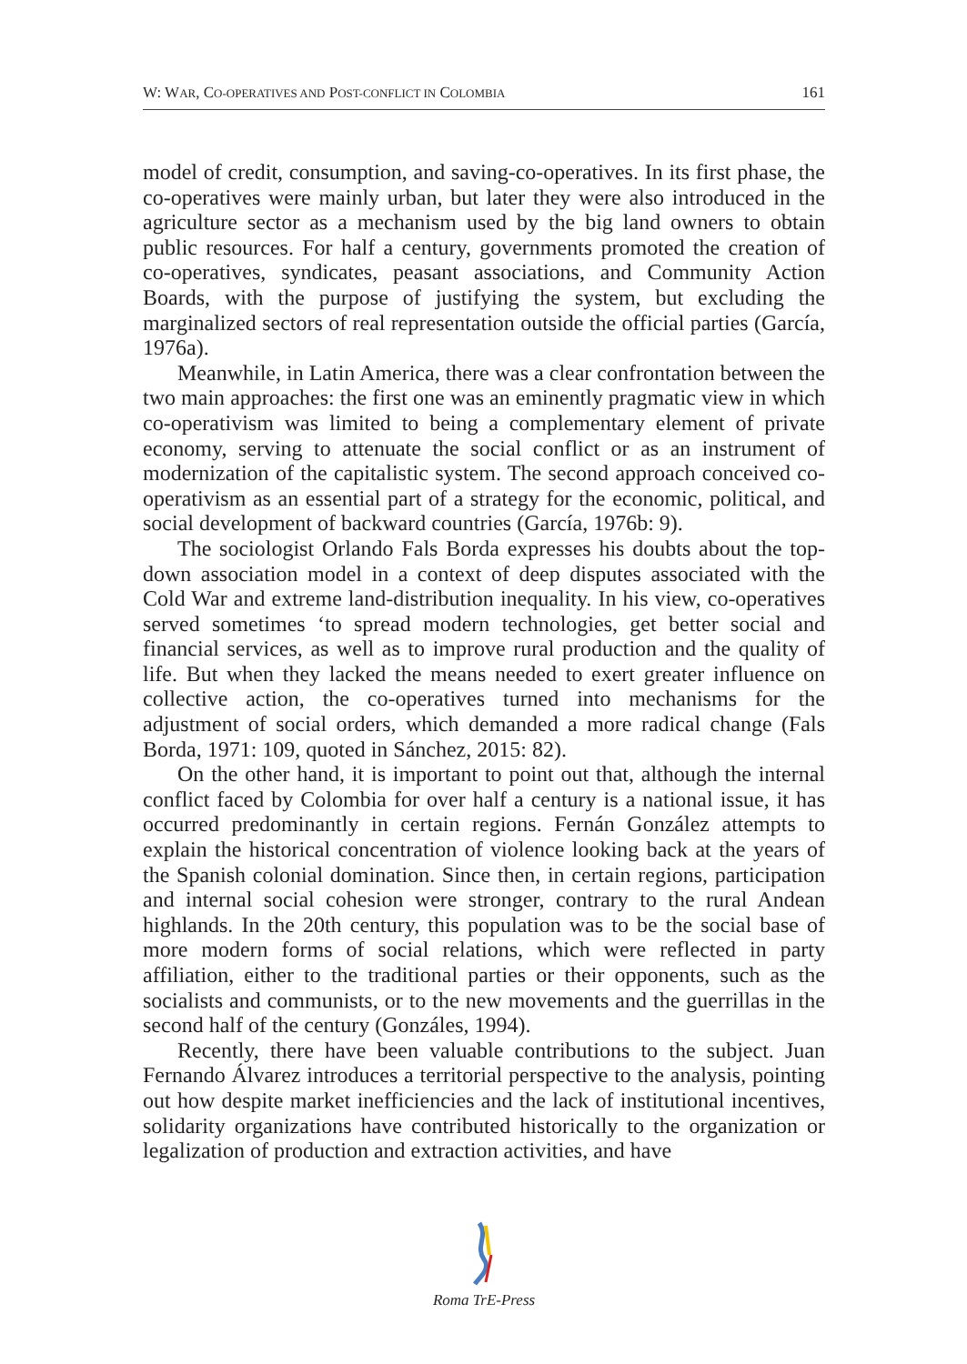W: WAR, CO-OPERATIVES AND POST-CONFLICT IN COLOMBIA 161
model of credit, consumption, and saving-co-operatives. In its first phase, the co-operatives were mainly urban, but later they were also introduced in the agriculture sector as a mechanism used by the big land owners to obtain public resources. For half a century, governments promoted the creation of co-operatives, syndicates, peasant associations, and Community Action Boards, with the purpose of justifying the system, but excluding the marginalized sectors of real representation outside the official parties (García, 1976a).
Meanwhile, in Latin America, there was a clear confrontation between the two main approaches: the first one was an eminently pragmatic view in which co-operativism was limited to being a complementary element of private economy, serving to attenuate the social conflict or as an instrument of modernization of the capitalistic system. The second approach conceived co-operativism as an essential part of a strategy for the economic, political, and social development of backward countries (García, 1976b: 9).
The sociologist Orlando Fals Borda expresses his doubts about the top-down association model in a context of deep disputes associated with the Cold War and extreme land-distribution inequality. In his view, co-operatives served sometimes ‘to spread modern technologies, get better social and financial services, as well as to improve rural production and the quality of life. But when they lacked the means needed to exert greater influence on collective action, the co-operatives turned into mechanisms for the adjustment of social orders, which demanded a more radical change (Fals Borda, 1971: 109, quoted in Sánchez, 2015: 82).
On the other hand, it is important to point out that, although the internal conflict faced by Colombia for over half a century is a national issue, it has occurred predominantly in certain regions. Fernán González attempts to explain the historical concentration of violence looking back at the years of the Spanish colonial domination. Since then, in certain regions, participation and internal social cohesion were stronger, contrary to the rural Andean highlands. In the 20th century, this population was to be the social base of more modern forms of social relations, which were reflected in party affiliation, either to the traditional parties or their opponents, such as the socialists and communists, or to the new movements and the guerrillas in the second half of the century (Gonzáles, 1994).
Recently, there have been valuable contributions to the subject. Juan Fernando Álvarez introduces a territorial perspective to the analysis, pointing out how despite market inefficiencies and the lack of institutional incentives, solidarity organizations have contributed historically to the organization or legalization of production and extraction activities, and have
Roma TrE-Press